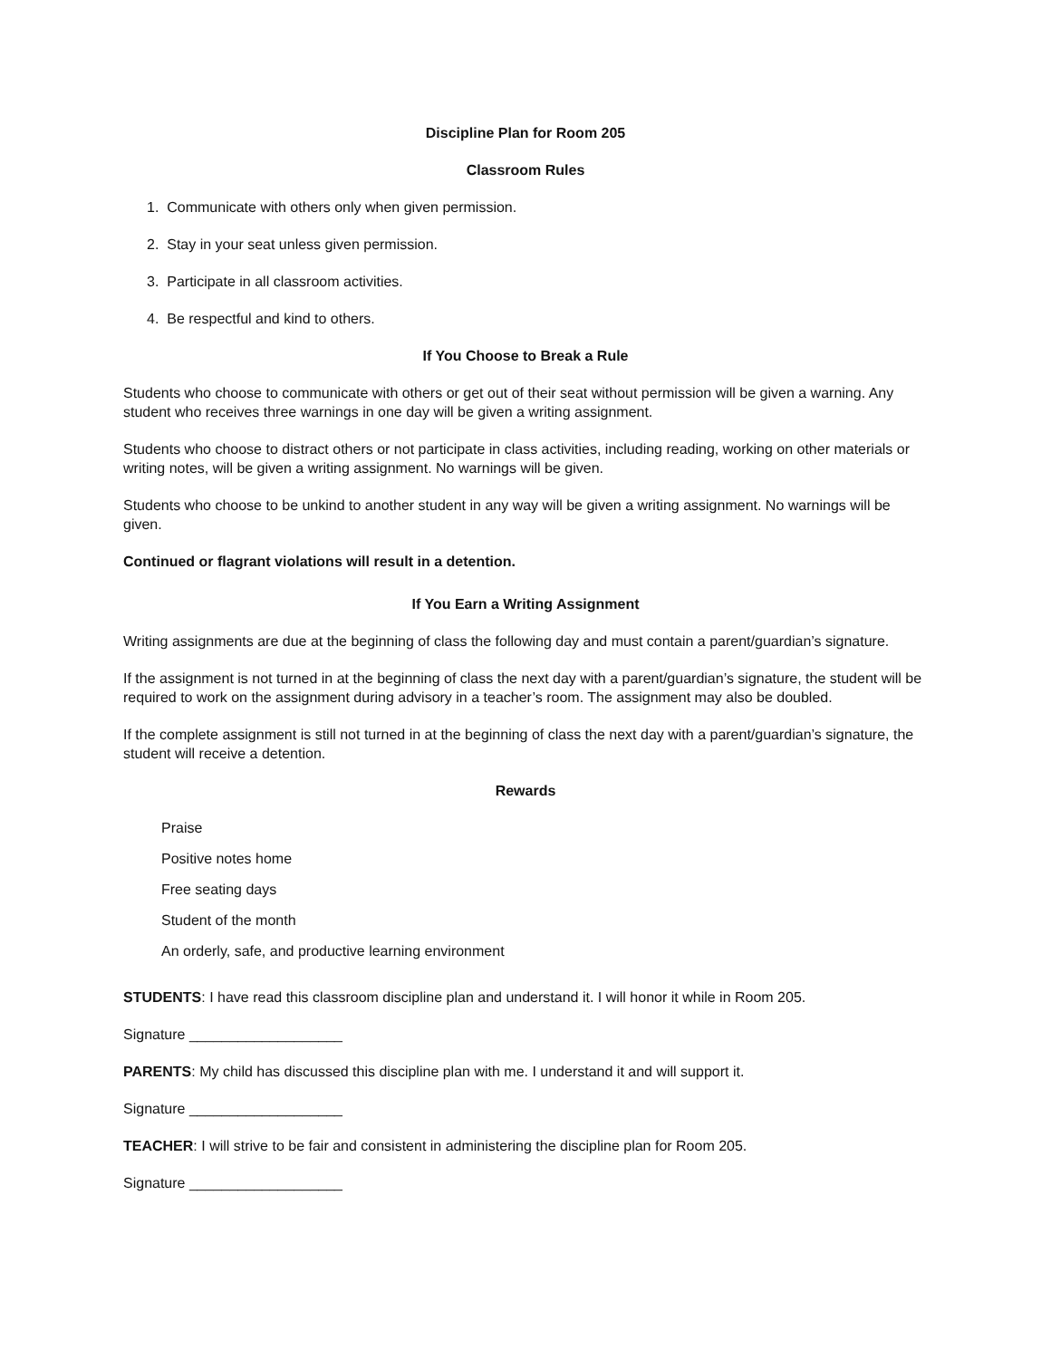Discipline Plan for Room 205
Classroom Rules
1. Communicate with others only when given permission.
2. Stay in your seat unless given permission.
3. Participate in all classroom activities.
4. Be respectful and kind to others.
If You Choose to Break a Rule
Students who choose to communicate with others or get out of their seat without permission will be given a warning. Any student who receives three warnings in one day will be given a writing assignment.
Students who choose to distract others or not participate in class activities, including reading, working on other materials or writing notes, will be given a writing assignment. No warnings will be given.
Students who choose to be unkind to another student in any way will be given a writing assignment. No warnings will be given.
Continued or flagrant violations will result in a detention.
If You Earn a Writing Assignment
Writing assignments are due at the beginning of class the following day and must contain a parent/guardian’s signature.
If the assignment is not turned in at the beginning of class the next day with a parent/guardian’s signature, the student will be required to work on the assignment during advisory in a teacher’s room. The assignment may also be doubled.
If the complete assignment is still not turned in at the beginning of class the next day with a parent/guardian’s signature, the student will receive a detention.
Rewards
Praise
Positive notes home
Free seating days
Student of the month
An orderly, safe, and productive learning environment
STUDENTS: I have read this classroom discipline plan and understand it. I will honor it while in Room 205.
Signature ___________________
PARENTS: My child has discussed this discipline plan with me. I understand it and will support it.
Signature ___________________
TEACHER: I will strive to be fair and consistent in administering the discipline plan for Room 205.
Signature ___________________